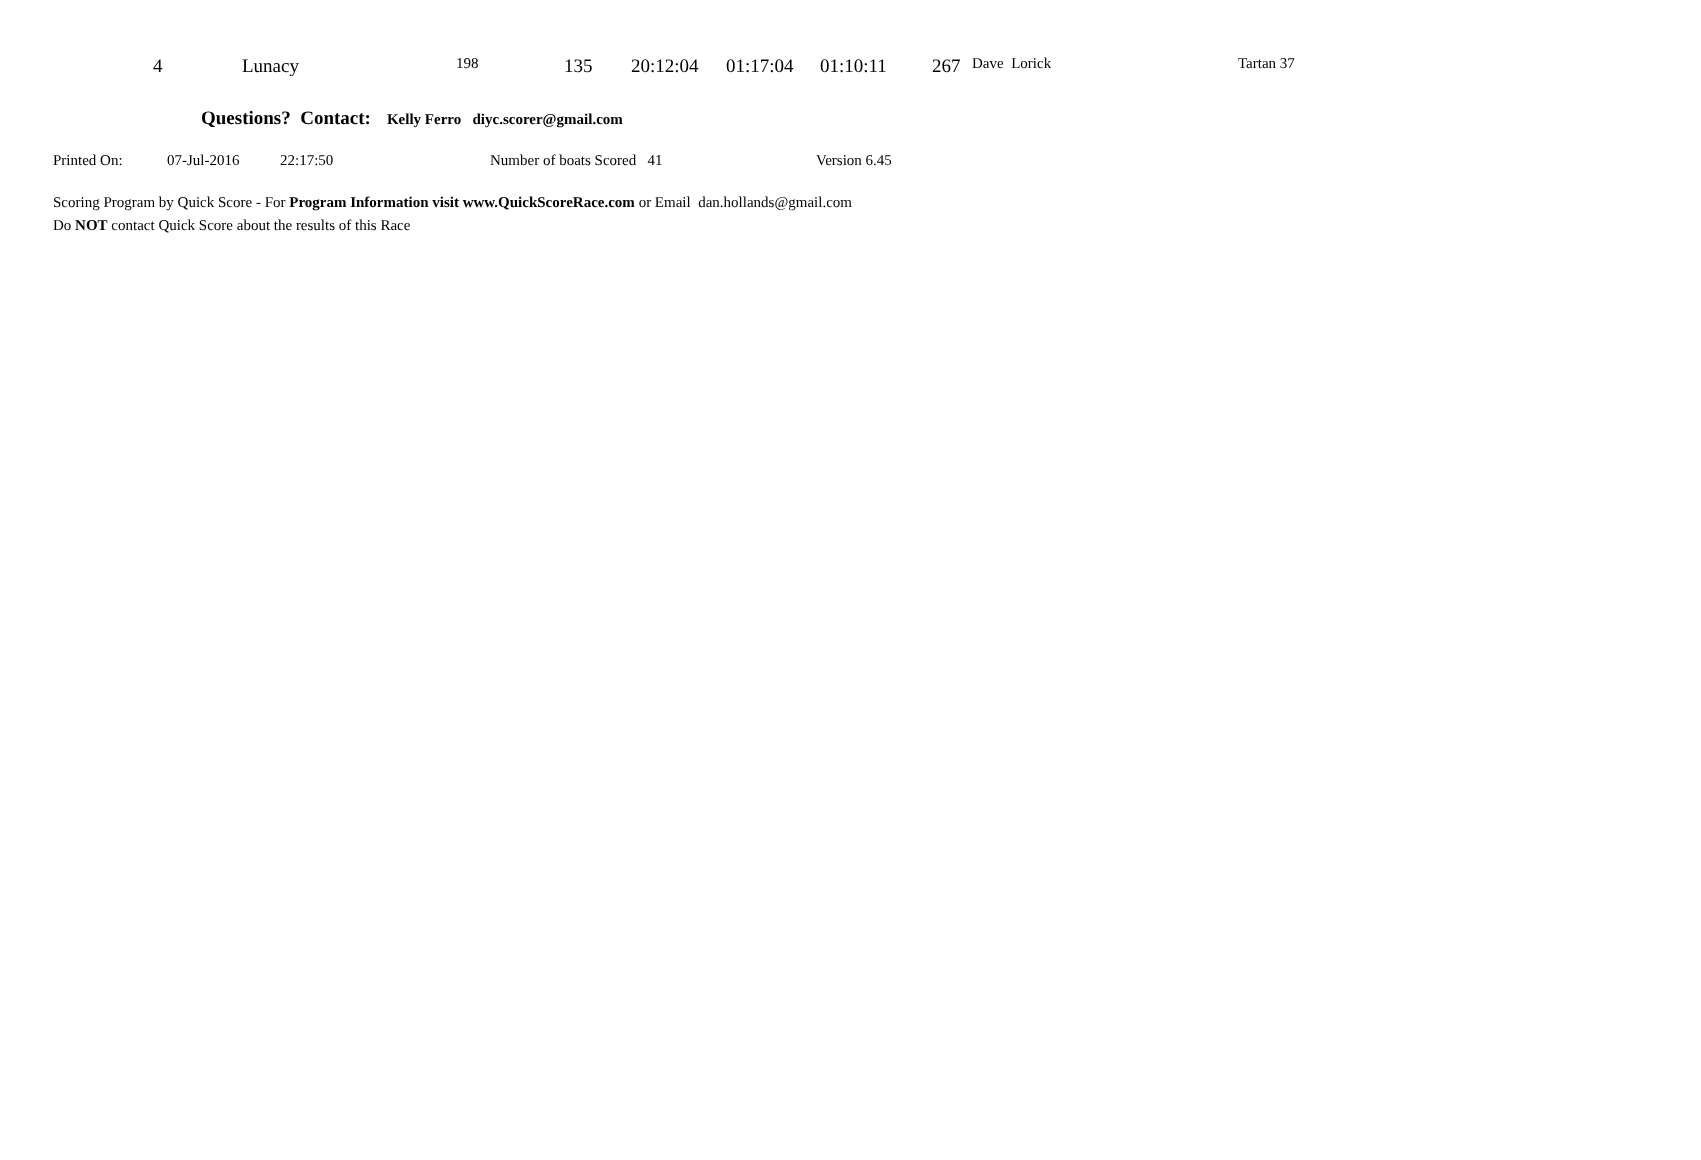| | 4 | Lunacy | 198 | 135 | 20:12:04 | 01:17:04 | 01:10:11 | 267 | Dave Lorick | Tartan 37 |
Questions? Contact: Kelly Ferro diyc.scorer@gmail.com
| Printed On: | 07-Jul-2016 | 22:17:50 | Number of boats Scored 41 | Version 6.45 |
Scoring Program by Quick Score - For Program Information visit www.QuickScoreRace.com or Email dan.hollands@gmail.com
Do NOT contact Quick Score about the results of this Race